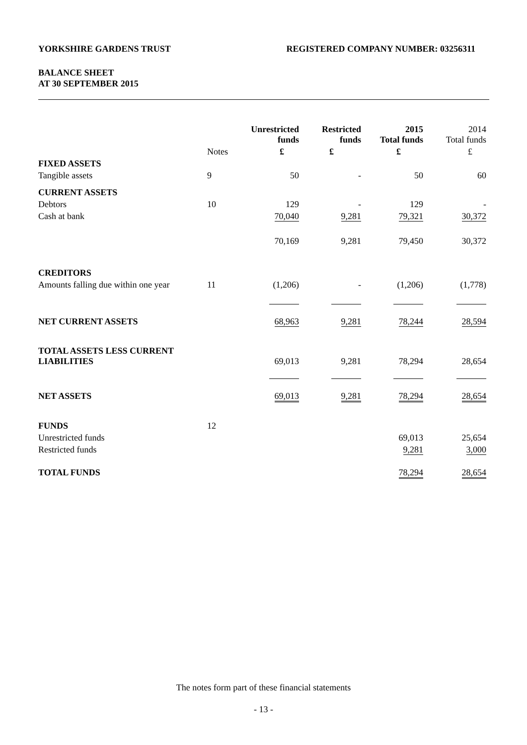YORKSHIRE GARDENS TRUST REGISTERED COMPANY NUMBER: 03256311
BALANCE SHEET
AT 30 SEPTEMBER 2015
| | | Unrestricted funds | Restricted funds | 2015 Total funds | 2014 Total funds |
| | Notes | £ | £ | £ | £ |
| FIXED ASSETS | | | | | |
| Tangible assets | 9 | 50 | - | 50 | 60 |
| CURRENT ASSETS | | | | | |
| Debtors | 10 | 129 | - | 129 | - |
| Cash at bank | | 70,040 | 9,281 | 79,321 | 30,372 |
| | | 70,169 | 9,281 | 79,450 | 30,372 |
| CREDITORS | | | | | |
| Amounts falling due within one year | 11 | (1,206) | - | (1,206) | (1,778) |
| NET CURRENT ASSETS | | 68,963 | 9,281 | 78,244 | 28,594 |
| TOTAL ASSETS LESS CURRENT LIABILITIES | | 69,013 | 9,281 | 78,294 | 28,654 |
| NET ASSETS | | 69,013 | 9,281 | 78,294 | 28,654 |
| FUNDS | 12 | | | | |
| Unrestricted funds | | | | 69,013 | 25,654 |
| Restricted funds | | | | 9,281 | 3,000 |
| TOTAL FUNDS | | | | 78,294 | 28,654 |
The notes form part of these financial statements
- 13 -